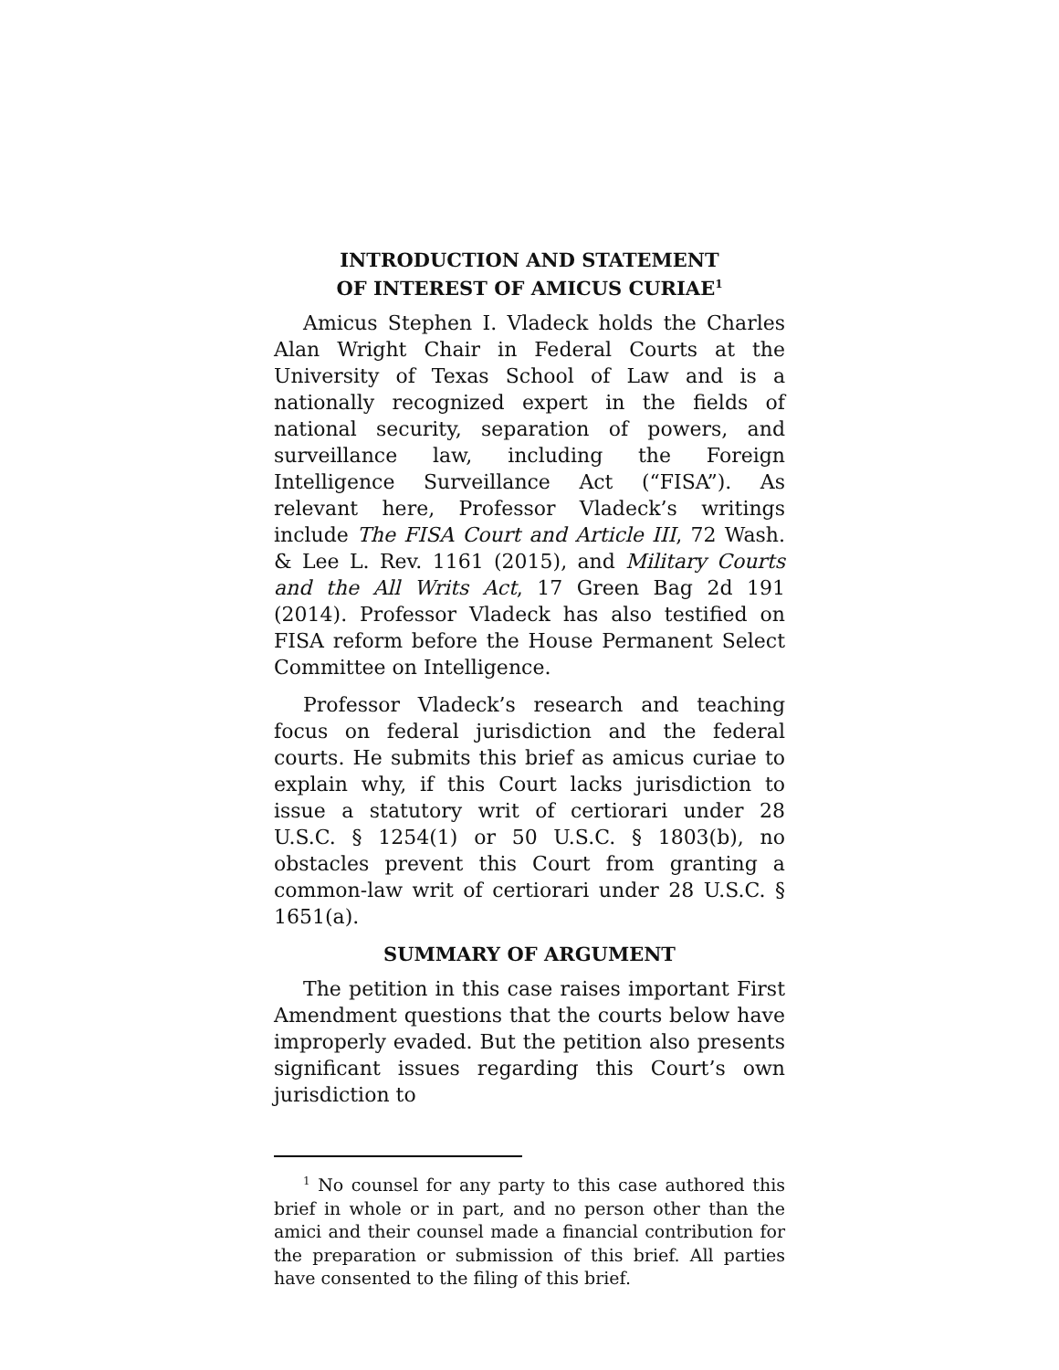INTRODUCTION AND STATEMENT
OF INTEREST OF AMICUS CURIAE<sup>1</sup>
Amicus Stephen I. Vladeck holds the Charles Alan Wright Chair in Federal Courts at the University of Texas School of Law and is a nationally recognized expert in the fields of national security, separation of powers, and surveillance law, including the Foreign Intelligence Surveillance Act (“FISA”). As relevant here, Professor Vladeck’s writings include The FISA Court and Article III, 72 Wash. & Lee L. Rev. 1161 (2015), and Military Courts and the All Writs Act, 17 Green Bag 2d 191 (2014). Professor Vladeck has also testified on FISA reform before the House Permanent Select Committee on Intelligence.
Professor Vladeck’s research and teaching focus on federal jurisdiction and the federal courts. He submits this brief as amicus curiae to explain why, if this Court lacks jurisdiction to issue a statutory writ of certiorari under 28 U.S.C. § 1254(1) or 50 U.S.C. § 1803(b), no obstacles prevent this Court from granting a common-law writ of certiorari under 28 U.S.C. § 1651(a).
SUMMARY OF ARGUMENT
The petition in this case raises important First Amendment questions that the courts below have improperly evaded. But the petition also presents significant issues regarding this Court’s own jurisdiction to
<sup>1</sup> No counsel for any party to this case authored this brief in whole or in part, and no person other than the amici and their counsel made a financial contribution for the preparation or submission of this brief. All parties have consented to the filing of this brief.